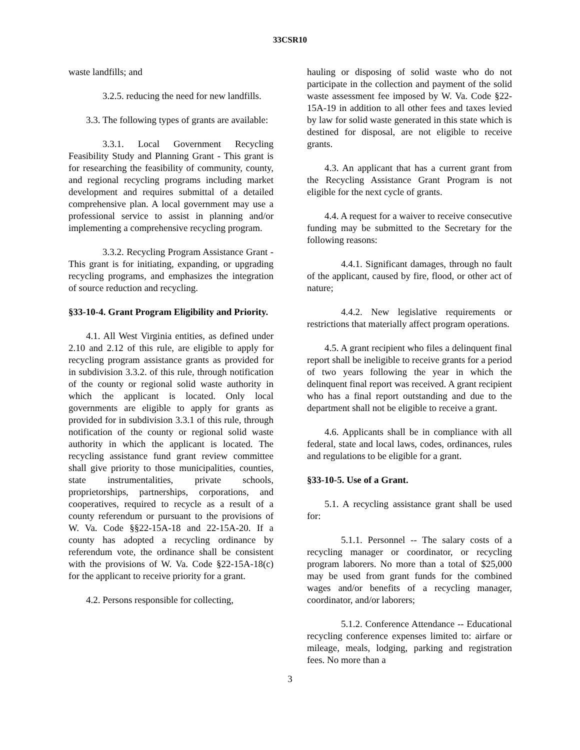33CSR10
waste landfills; and
3.2.5. reducing the need for new landfills.
3.3. The following types of grants are available:
3.3.1. Local Government Recycling Feasibility Study and Planning Grant - This grant is for researching the feasibility of community, county, and regional recycling programs including market development and requires submittal of a detailed comprehensive plan. A local government may use a professional service to assist in planning and/or implementing a comprehensive recycling program.
3.3.2. Recycling Program Assistance Grant - This grant is for initiating, expanding, or upgrading recycling programs, and emphasizes the integration of source reduction and recycling.
§33-10-4. Grant Program Eligibility and Priority.
4.1. All West Virginia entities, as defined under 2.10 and 2.12 of this rule, are eligible to apply for recycling program assistance grants as provided for in subdivision 3.3.2. of this rule, through notification of the county or regional solid waste authority in which the applicant is located. Only local governments are eligible to apply for grants as provided for in subdivision 3.3.1 of this rule, through notification of the county or regional solid waste authority in which the applicant is located. The recycling assistance fund grant review committee shall give priority to those municipalities, counties, state instrumentalities, private schools, proprietorships, partnerships, corporations, and cooperatives, required to recycle as a result of a county referendum or pursuant to the provisions of W. Va. Code §§22-15A-18 and 22-15A-20. If a county has adopted a recycling ordinance by referendum vote, the ordinance shall be consistent with the provisions of W. Va. Code §22-15A-18(c) for the applicant to receive priority for a grant.
4.2. Persons responsible for collecting,
hauling or disposing of solid waste who do not participate in the collection and payment of the solid waste assessment fee imposed by W. Va. Code §22-15A-19 in addition to all other fees and taxes levied by law for solid waste generated in this state which is destined for disposal, are not eligible to receive grants.
4.3. An applicant that has a current grant from the Recycling Assistance Grant Program is not eligible for the next cycle of grants.
4.4. A request for a waiver to receive consecutive funding may be submitted to the Secretary for the following reasons:
4.4.1. Significant damages, through no fault of the applicant, caused by fire, flood, or other act of nature;
4.4.2. New legislative requirements or restrictions that materially affect program operations.
4.5. A grant recipient who files a delinquent final report shall be ineligible to receive grants for a period of two years following the year in which the delinquent final report was received. A grant recipient who has a final report outstanding and due to the department shall not be eligible to receive a grant.
4.6. Applicants shall be in compliance with all federal, state and local laws, codes, ordinances, rules and regulations to be eligible for a grant.
§33-10-5. Use of a Grant.
5.1. A recycling assistance grant shall be used for:
5.1.1. Personnel -- The salary costs of a recycling manager or coordinator, or recycling program laborers. No more than a total of $25,000 may be used from grant funds for the combined wages and/or benefits of a recycling manager, coordinator, and/or laborers;
5.1.2. Conference Attendance -- Educational recycling conference expenses limited to: airfare or mileage, meals, lodging, parking and registration fees. No more than a
3